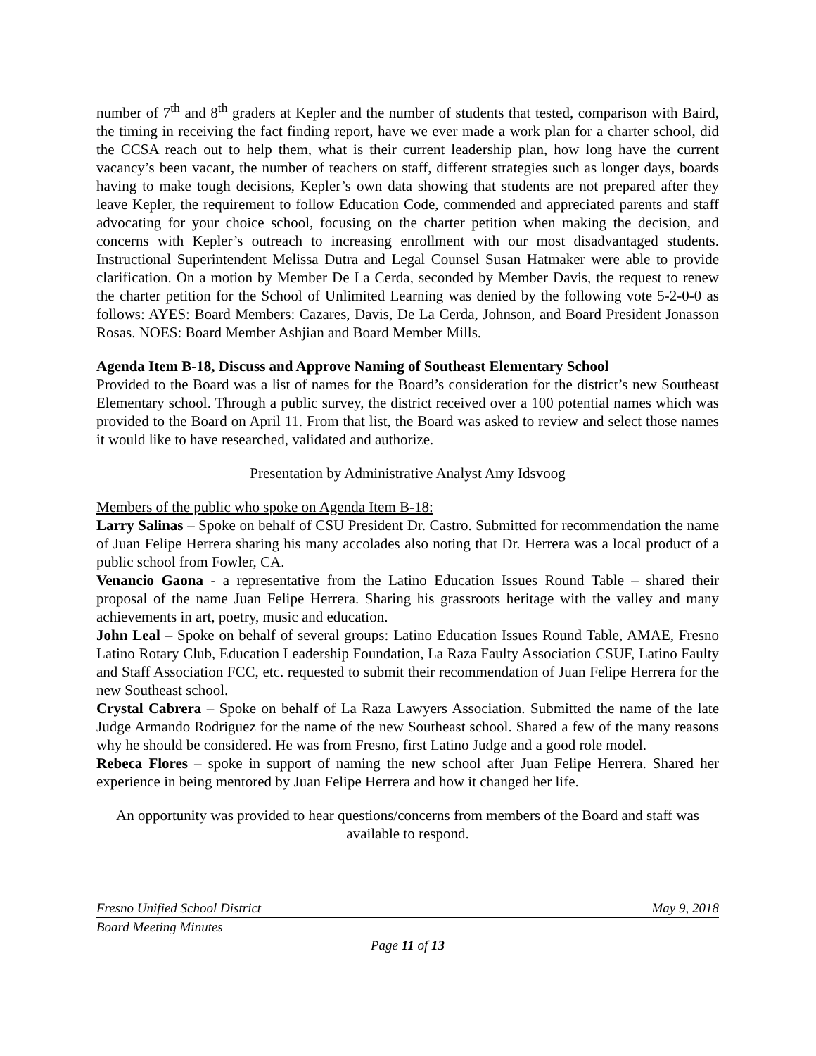number of 7<sup>th</sup> and 8<sup>th</sup> graders at Kepler and the number of students that tested, comparison with Baird, the timing in receiving the fact finding report, have we ever made a work plan for a charter school, did the CCSA reach out to help them, what is their current leadership plan, how long have the current vacancy’s been vacant, the number of teachers on staff, different strategies such as longer days, boards having to make tough decisions, Kepler’s own data showing that students are not prepared after they leave Kepler, the requirement to follow Education Code, commended and appreciated parents and staff advocating for your choice school, focusing on the charter petition when making the decision, and concerns with Kepler’s outreach to increasing enrollment with our most disadvantaged students. Instructional Superintendent Melissa Dutra and Legal Counsel Susan Hatmaker were able to provide clarification. On a motion by Member De La Cerda, seconded by Member Davis, the request to renew the charter petition for the School of Unlimited Learning was denied by the following vote 5-2-0-0 as follows: AYES: Board Members: Cazares, Davis, De La Cerda, Johnson, and Board President Jonasson Rosas. NOES: Board Member Ashjian and Board Member Mills.
Agenda Item B-18, Discuss and Approve Naming of Southeast Elementary School
Provided to the Board was a list of names for the Board’s consideration for the district’s new Southeast Elementary school. Through a public survey, the district received over a 100 potential names which was provided to the Board on April 11. From that list, the Board was asked to review and select those names it would like to have researched, validated and authorize.
Presentation by Administrative Analyst Amy Idsvoog
Members of the public who spoke on Agenda Item B-18:
Larry Salinas – Spoke on behalf of CSU President Dr. Castro. Submitted for recommendation the name of Juan Felipe Herrera sharing his many accolades also noting that Dr. Herrera was a local product of a public school from Fowler, CA.
Venancio Gaona - a representative from the Latino Education Issues Round Table – shared their proposal of the name Juan Felipe Herrera. Sharing his grassroots heritage with the valley and many achievements in art, poetry, music and education.
John Leal – Spoke on behalf of several groups: Latino Education Issues Round Table, AMAE, Fresno Latino Rotary Club, Education Leadership Foundation, La Raza Faulty Association CSUF, Latino Faulty and Staff Association FCC, etc. requested to submit their recommendation of Juan Felipe Herrera for the new Southeast school.
Crystal Cabrera – Spoke on behalf of La Raza Lawyers Association. Submitted the name of the late Judge Armando Rodriguez for the name of the new Southeast school. Shared a few of the many reasons why he should be considered. He was from Fresno, first Latino Judge and a good role model.
Rebeca Flores – spoke in support of naming the new school after Juan Felipe Herrera. Shared her experience in being mentored by Juan Felipe Herrera and how it changed her life.
An opportunity was provided to hear questions/concerns from members of the Board and staff was available to respond.
Fresno Unified School District May 9, 2018
Board Meeting Minutes
Page 11 of 13